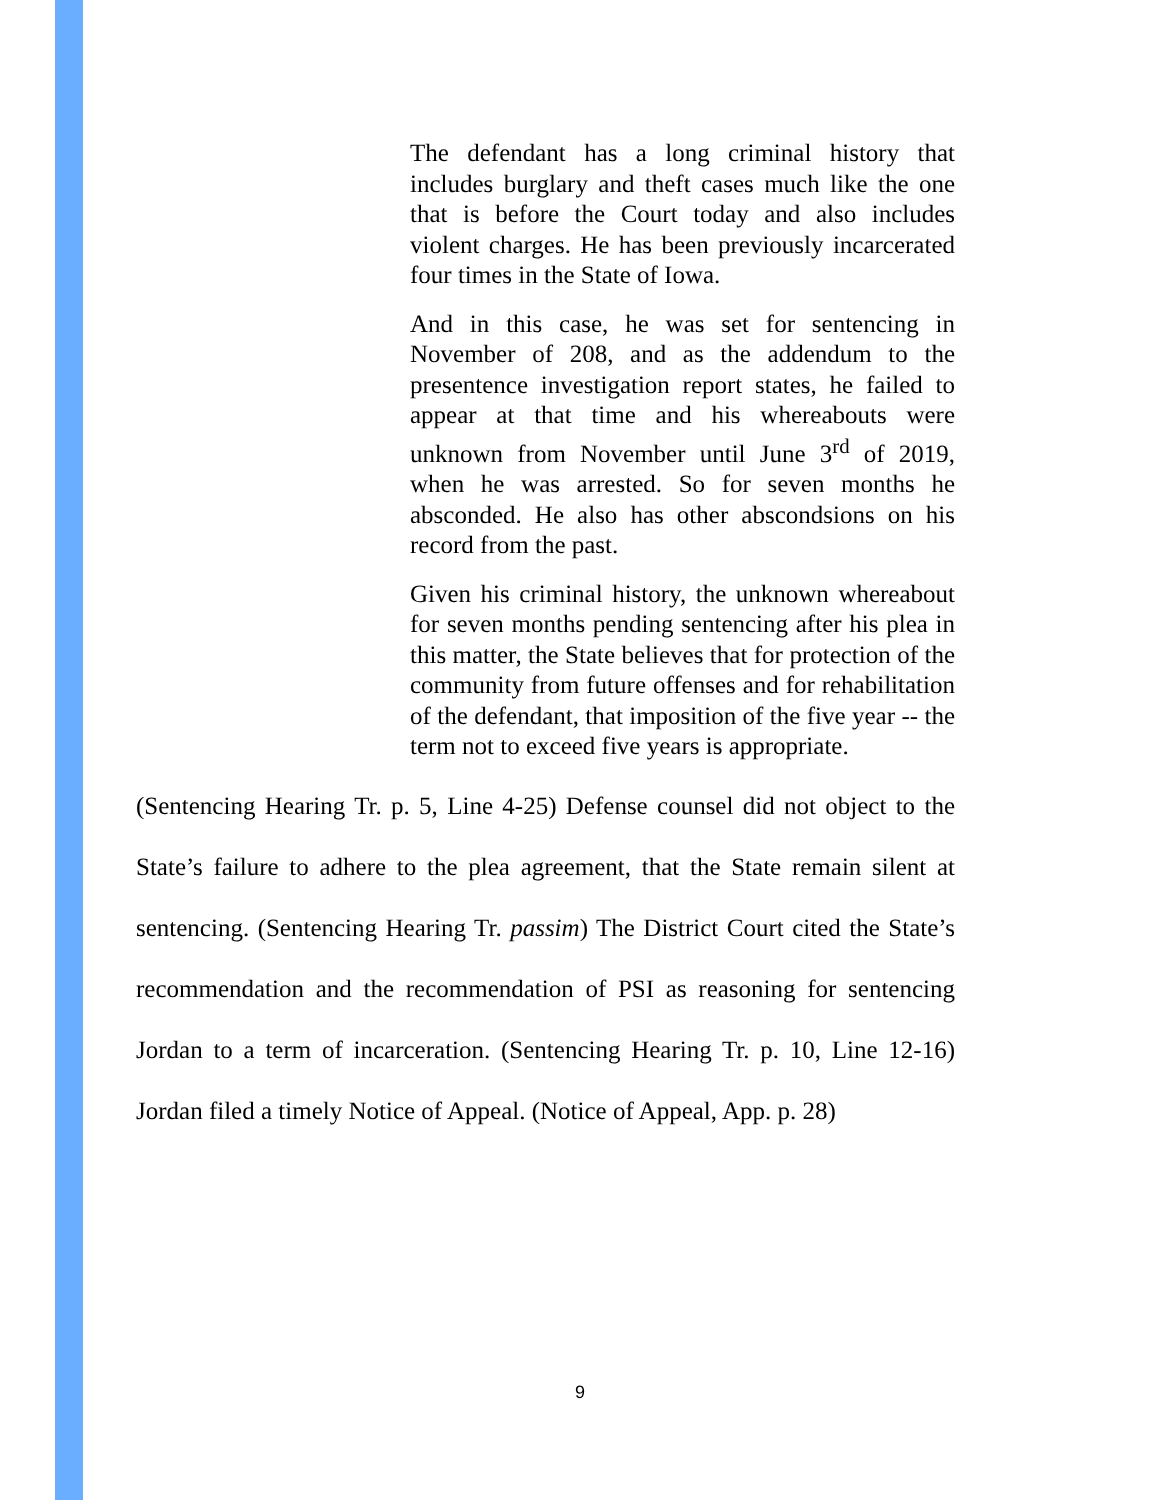The defendant has a long criminal history that includes burglary and theft cases much like the one that is before the Court today and also includes violent charges. He has been previously incarcerated four times in the State of Iowa.
And in this case, he was set for sentencing in November of 208, and as the addendum to the presentence investigation report states, he failed to appear at that time and his whereabouts were unknown from November until June 3<sup>rd</sup> of 2019, when he was arrested. So for seven months he absconded. He also has other abscondsions on his record from the past.
Given his criminal history, the unknown whereabout for seven months pending sentencing after his plea in this matter, the State believes that for protection of the community from future offenses and for rehabilitation of the defendant, that imposition of the five year -- the term not to exceed five years is appropriate.
(Sentencing Hearing Tr. p. 5, Line 4-25) Defense counsel did not object to the State’s failure to adhere to the plea agreement, that the State remain silent at sentencing. (Sentencing Hearing Tr. passim) The District Court cited the State’s recommendation and the recommendation of PSI as reasoning for sentencing Jordan to a term of incarceration. (Sentencing Hearing Tr. p. 10, Line 12-16) Jordan filed a timely Notice of Appeal. (Notice of Appeal, App. p. 28)
9